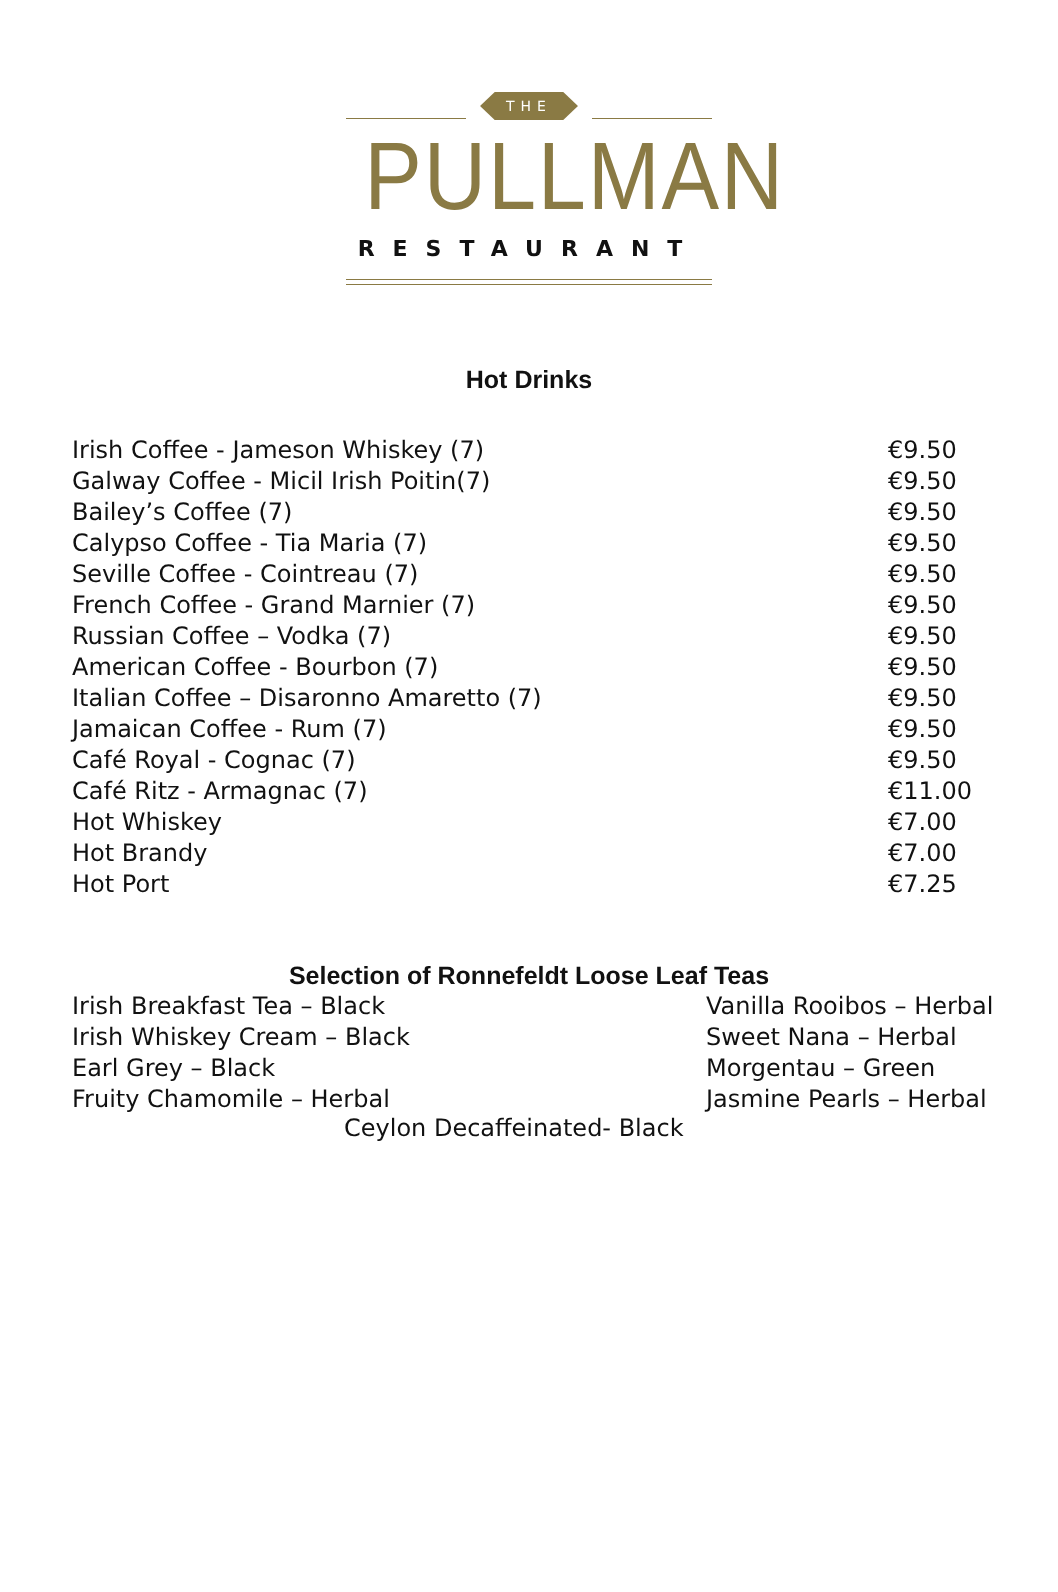THE
PULLMAN
RESTAURANT
Hot Drinks
| Irish Coffee - Jameson Whiskey (7) | €9.50 |
| Galway Coffee - Micil Irish Poitin(7) | €9.50 |
| Bailey’s Coffee (7) | €9.50 |
| Calypso Coffee - Tia Maria (7) | €9.50 |
| Seville Coffee - Cointreau (7) | €9.50 |
| French Coffee - Grand Marnier (7) | €9.50 |
| Russian Coffee – Vodka (7) | €9.50 |
| American Coffee - Bourbon (7) | €9.50 |
| Italian Coffee – Disaronno Amaretto (7) | €9.50 |
| Jamaican Coffee - Rum (7) | €9.50 |
| Café Royal - Cognac (7) | €9.50 |
| Café Ritz - Armagnac (7) | €11.00 |
| Hot Whiskey | €7.00 |
| Hot Brandy | €7.00 |
| Hot Port | €7.25 |
Selection of Ronnefeldt Loose Leaf Teas
| Irish Breakfast Tea – Black | Vanilla Rooibos – Herbal |
| Irish Whiskey Cream – Black | Sweet Nana – Herbal |
| Earl Grey – Black | Morgentau – Green |
| Fruity Chamomile – Herbal | Jasmine Pearls – Herbal |
Ceylon Decaffeinated- Black